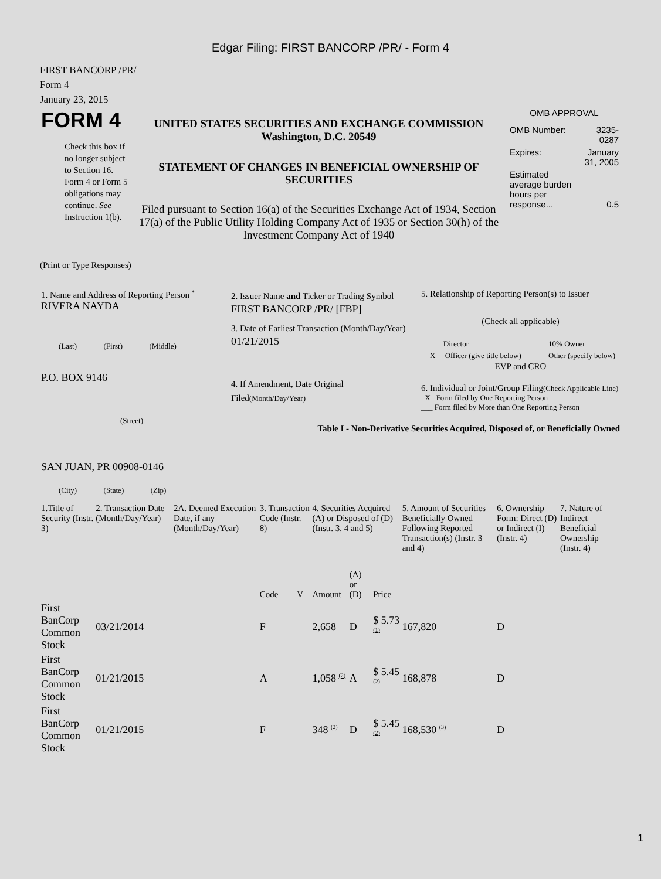Edgar Filing: FIRST BANCORP /PR/ - Form 4
FIRST BANCORP /PR/
Form 4
January 23, 2015
| FORM 4 Check this box if no longer subject to Section 16. Form 4 or Form 5 obligations may continue. See Instruction 1(b). | UNITED STATES SECURITIES AND EXCHANGE COMMISSION Washington, D.C. 20549 STATEMENT OF CHANGES IN BENEFICIAL OWNERSHIP OF SECURITIES Filed pursuant to Section 16(a) of the Securities Exchange Act of 1934, Section 17(a) of the Public Utility Holding Company Act of 1935 or Section 30(h) of the Investment Company Act of 1940 | OMB APPROVAL / OMB Number: / 3235-0287 / / Expires: / January 31, 2005 / / Estimated average burden hours per response... / 0.5 / |
(Print or Type Responses)
| 1. Name and Address of Reporting Person <sup>*</sup> RIVERA NAYDA (Last) (First) (Middle) P.O. BOX 9146 (Street) SAN JUAN, PR 00908-0146 (City) (State) (Zip) | 2. Issuer Name and Ticker or Trading Symbol FIRST BANCORP /PR/ [FBP] 3. Date of Earliest Transaction (Month/Day/Year) 01/21/2015 4. If Amendment, Date Original Filed (Month/Day/Year) | 5. Relationship of Reporting Person(s) to Issuer (Check all applicable) / _____ Director / _____ 10% Owner / / __X__ Officer (give title below) / _____ Other (specify below) / EVP and CRO 6. Individual or Joint/Group Filing (Check Applicable Line) _X_ Form filed by One Reporting Person ___ Form filed by More than One Reporting Person Table I - Non-Derivative Securities Acquired, Disposed of, or Beneficially Owned |
| 1.Title of Security (Instr. 3) | 2. Transaction Date (Month/Day/Year) | 2A. Deemed Execution Date, if any (Month/Day/Year) | 3. Transaction Code (Instr. 8) | | 4. Securities Acquired (A) or Disposed of (D) (Instr. 3, 4 and 5) | | | 5. Amount of Securities Beneficially Owned Following Reported Transaction(s) (Instr. 3 and 4) | 6. Ownership Form: Direct (D) or Indirect (I) (Instr. 4) | 7. Nature of Indirect Beneficial Ownership (Instr. 4) |
| --- | --- | --- | --- | --- | --- | --- | --- | --- | --- | --- |
| | | | Code | V | Amount | (A) or (D) | Price | | | |
| First BanCorp Common Stock | 03/21/2014 | | F | | 2,658 | D | $ 5.73 <sup>(1)</sup> | 167,820 | D | |
| First BanCorp Common Stock | 01/21/2015 | | A | | 1,058 <sup>(2)</sup> | A | $ 5.45 <sup>(2)</sup> | 168,878 | D | |
| First BanCorp Common Stock | 01/21/2015 | | F | | 348 <sup>(2)</sup> | D | $ 5.45 <sup>(2)</sup> | 168,530 <sup>(3)</sup> | D | |
1